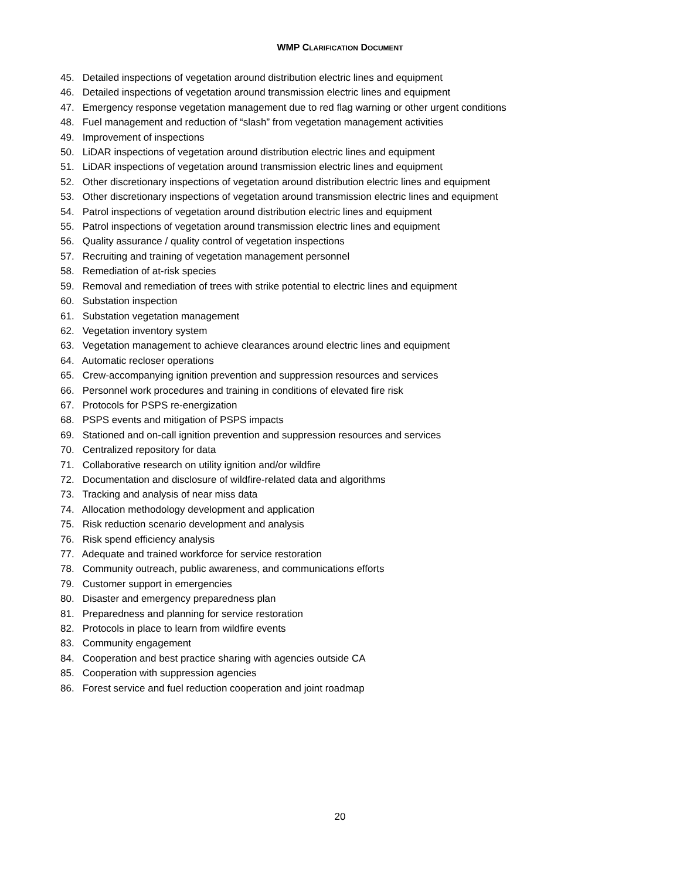WMP CLARIFICATION DOCUMENT
45. Detailed inspections of vegetation around distribution electric lines and equipment
46. Detailed inspections of vegetation around transmission electric lines and equipment
47. Emergency response vegetation management due to red flag warning or other urgent conditions
48. Fuel management and reduction of “slash” from vegetation management activities
49. Improvement of inspections
50. LiDAR inspections of vegetation around distribution electric lines and equipment
51. LiDAR inspections of vegetation around transmission electric lines and equipment
52. Other discretionary inspections of vegetation around distribution electric lines and equipment
53. Other discretionary inspections of vegetation around transmission electric lines and equipment
54. Patrol inspections of vegetation around distribution electric lines and equipment
55. Patrol inspections of vegetation around transmission electric lines and equipment
56. Quality assurance / quality control of vegetation inspections
57. Recruiting and training of vegetation management personnel
58. Remediation of at-risk species
59. Removal and remediation of trees with strike potential to electric lines and equipment
60. Substation inspection
61. Substation vegetation management
62. Vegetation inventory system
63. Vegetation management to achieve clearances around electric lines and equipment
64. Automatic recloser operations
65. Crew-accompanying ignition prevention and suppression resources and services
66. Personnel work procedures and training in conditions of elevated fire risk
67. Protocols for PSPS re-energization
68. PSPS events and mitigation of PSPS impacts
69. Stationed and on-call ignition prevention and suppression resources and services
70. Centralized repository for data
71. Collaborative research on utility ignition and/or wildfire
72. Documentation and disclosure of wildfire-related data and algorithms
73. Tracking and analysis of near miss data
74. Allocation methodology development and application
75. Risk reduction scenario development and analysis
76. Risk spend efficiency analysis
77. Adequate and trained workforce for service restoration
78. Community outreach, public awareness, and communications efforts
79. Customer support in emergencies
80. Disaster and emergency preparedness plan
81. Preparedness and planning for service restoration
82. Protocols in place to learn from wildfire events
83. Community engagement
84. Cooperation and best practice sharing with agencies outside CA
85. Cooperation with suppression agencies
86. Forest service and fuel reduction cooperation and joint roadmap
20